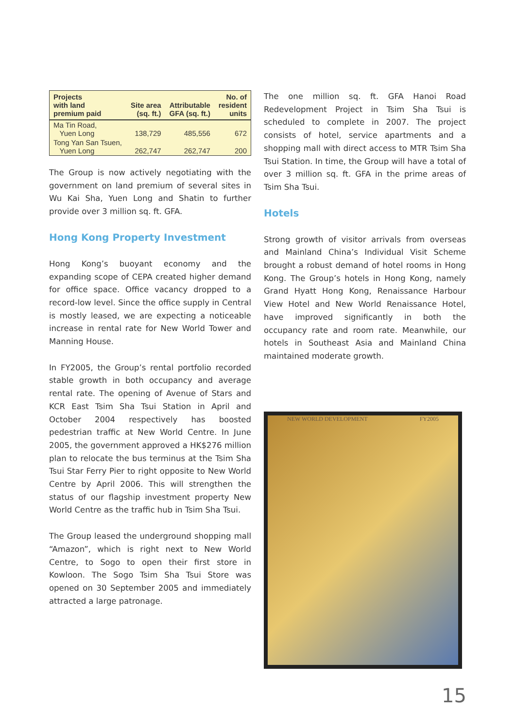| Projects with land premium paid | Site area (sq. ft.) | Attributable GFA (sq. ft.) | No. of resident units |
| --- | --- | --- | --- |
| Ma Tin Road, Yuen Long | 138,729 | 485,556 | 672 |
| Tong Yan San Tsuen, Yuen Long | 262,747 | 262,747 | 200 |
The Group is now actively negotiating with the government on land premium of several sites in Wu Kai Sha, Yuen Long and Shatin to further provide over 3 million sq. ft. GFA.
Hong Kong Property Investment
Hong Kong’s buoyant economy and the expanding scope of CEPA created higher demand for office space. Office vacancy dropped to a record-low level. Since the office supply in Central is mostly leased, we are expecting a noticeable increase in rental rate for New World Tower and Manning House.
In FY2005, the Group’s rental portfolio recorded stable growth in both occupancy and average rental rate. The opening of Avenue of Stars and KCR East Tsim Sha Tsui Station in April and October 2004 respectively has boosted pedestrian traffic at New World Centre. In June 2005, the government approved a HK$276 million plan to relocate the bus terminus at the Tsim Sha Tsui Star Ferry Pier to right opposite to New World Centre by April 2006. This will strengthen the status of our flagship investment property New World Centre as the traffic hub in Tsim Sha Tsui.
The Group leased the underground shopping mall “Amazon”, which is right next to New World Centre, to Sogo to open their first store in Kowloon. The Sogo Tsim Sha Tsui Store was opened on 30 September 2005 and immediately attracted a large patronage.
The one million sq. ft. GFA Hanoi Road Redevelopment Project in Tsim Sha Tsui is scheduled to complete in 2007. The project consists of hotel, service apartments and a shopping mall with direct access to MTR Tsim Sha Tsui Station. In time, the Group will have a total of over 3 million sq. ft. GFA in the prime areas of Tsim Sha Tsui.
Hotels
Strong growth of visitor arrivals from overseas and Mainland China’s Individual Visit Scheme brought a robust demand of hotel rooms in Hong Kong. The Group’s hotels in Hong Kong, namely Grand Hyatt Hong Kong, Renaissance Harbour View Hotel and New World Renaissance Hotel, have improved significantly in both the occupancy rate and room rate. Meanwhile, our hotels in Southeast Asia and Mainland China maintained moderate growth.
NEW WORLD DEVELOPMENT FY2005
15